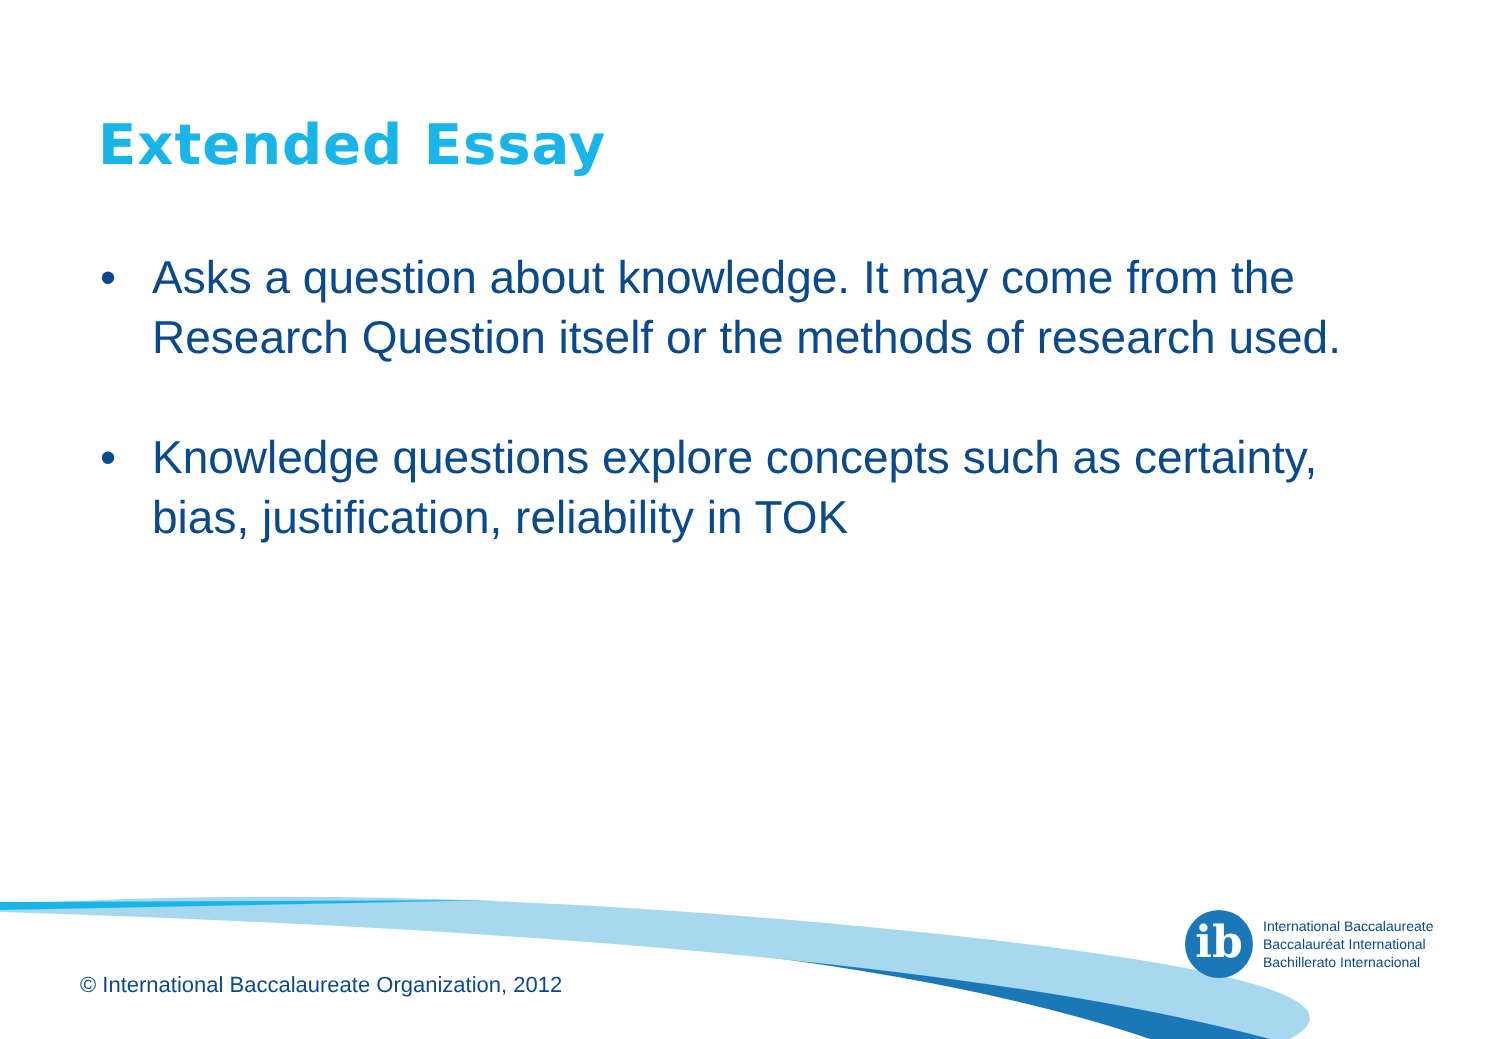Extended Essay
• Asks a question about knowledge. It may come from the Research Question itself or the methods of research used.
• Knowledge questions explore concepts such as certainty, bias, justification, reliability in TOK
ib
International Baccalaureate
Baccalauréat International
Bachillerato Internacional
© International Baccalaureate Organization, 2012